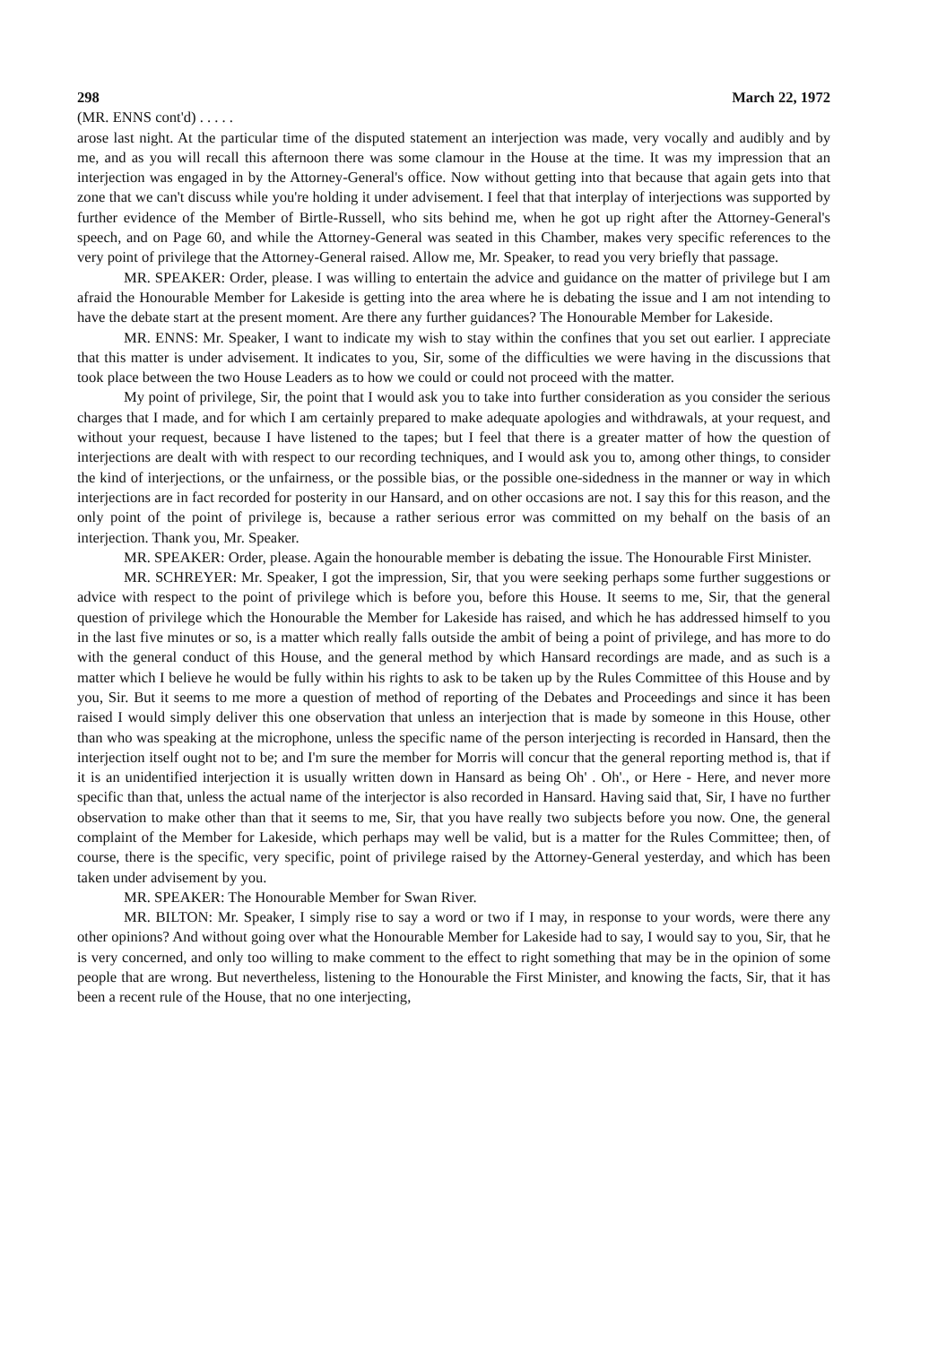298 March 22, 1972
(MR. ENNS cont'd) . . . . .
arose last night. At the particular time of the disputed statement an interjection was made, very vocally and audibly and by me, and as you will recall this afternoon there was some clamour in the House at the time. It was my impression that an interjection was engaged in by the Attorney-General's office. Now without getting into that because that again gets into that zone that we can't discuss while you're holding it under advisement. I feel that that interplay of interjections was supported by further evidence of the Member of Birtle-Russell, who sits behind me, when he got up right after the Attorney-General's speech, and on Page 60, and while the Attorney-General was seated in this Chamber, makes very specific references to the very point of privilege that the Attorney-General raised. Allow me, Mr. Speaker, to read you very briefly that passage.
MR. SPEAKER: Order, please. I was willing to entertain the advice and guidance on the matter of privilege but I am afraid the Honourable Member for Lakeside is getting into the area where he is debating the issue and I am not intending to have the debate start at the present moment. Are there any further guidances? The Honourable Member for Lakeside.
MR. ENNS: Mr. Speaker, I want to indicate my wish to stay within the confines that you set out earlier. I appreciate that this matter is under advisement. It indicates to you, Sir, some of the difficulties we were having in the discussions that took place between the two House Leaders as to how we could or could not proceed with the matter.
My point of privilege, Sir, the point that I would ask you to take into further consideration as you consider the serious charges that I made, and for which I am certainly prepared to make adequate apologies and withdrawals, at your request, and without your request, because I have listened to the tapes; but I feel that there is a greater matter of how the question of interjections are dealt with with respect to our recording techniques, and I would ask you to, among other things, to consider the kind of interjections, or the unfairness, or the possible bias, or the possible one-sidedness in the manner or way in which interjections are in fact recorded for posterity in our Hansard, and on other occasions are not. I say this for this reason, and the only point of the point of privilege is, because a rather serious error was committed on my behalf on the basis of an interjection. Thank you, Mr. Speaker.
MR. SPEAKER: Order, please. Again the honourable member is debating the issue. The Honourable First Minister.
MR. SCHREYER: Mr. Speaker, I got the impression, Sir, that you were seeking perhaps some further suggestions or advice with respect to the point of privilege which is before you, before this House. It seems to me, Sir, that the general question of privilege which the Honourable the Member for Lakeside has raised, and which he has addressed himself to you in the last five minutes or so, is a matter which really falls outside the ambit of being a point of privilege, and has more to do with the general conduct of this House, and the general method by which Hansard recordings are made, and as such is a matter which I believe he would be fully within his rights to ask to be taken up by the Rules Committee of this House and by you, Sir. But it seems to me more a question of method of reporting of the Debates and Proceedings and since it has been raised I would simply deliver this one observation that unless an interjection that is made by someone in this House, other than who was speaking at the microphone, unless the specific name of the person interjecting is recorded in Hansard, then the interjection itself ought not to be; and I'm sure the member for Morris will concur that the general reporting method is, that if it is an unidentified interjection it is usually written down in Hansard as being Oh' . Oh'., or Here - Here, and never more specific than that, unless the actual name of the interjector is also recorded in Hansard. Having said that, Sir, I have no further observation to make other than that it seems to me, Sir, that you have really two subjects before you now. One, the general complaint of the Member for Lakeside, which perhaps may well be valid, but is a matter for the Rules Committee; then, of course, there is the specific, very specific, point of privilege raised by the Attorney-General yesterday, and which has been taken under advisement by you.
MR. SPEAKER: The Honourable Member for Swan River.
MR. BILTON: Mr. Speaker, I simply rise to say a word or two if I may, in response to your words, were there any other opinions? And without going over what the Honourable Member for Lakeside had to say, I would say to you, Sir, that he is very concerned, and only too willing to make comment to the effect to right something that may be in the opinion of some people that are wrong. But nevertheless, listening to the Honourable the First Minister, and knowing the facts, Sir, that it has been a recent rule of the House, that no one interjecting,